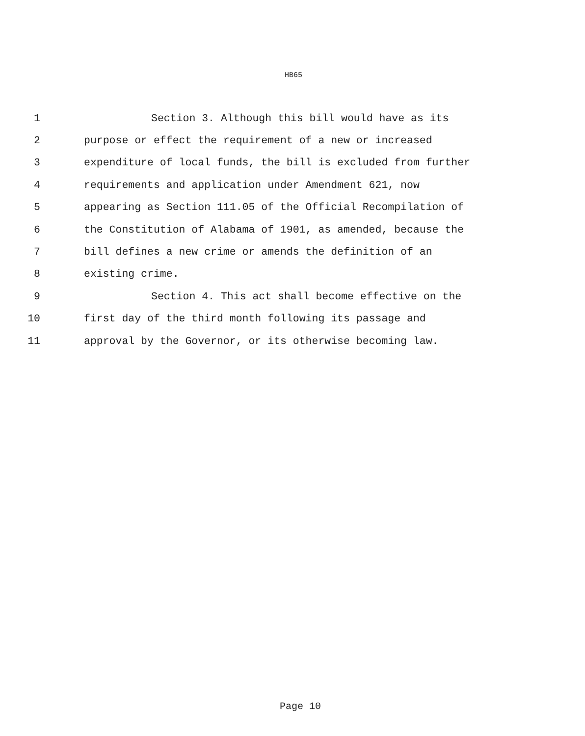HB65
1 Section 3. Although this bill would have as its
2 purpose or effect the requirement of a new or increased
3 expenditure of local funds, the bill is excluded from further
4 requirements and application under Amendment 621, now
5 appearing as Section 111.05 of the Official Recompilation of
6 the Constitution of Alabama of 1901, as amended, because the
7 bill defines a new crime or amends the definition of an
8 existing crime.
9 Section 4. This act shall become effective on the
10 first day of the third month following its passage and
11 approval by the Governor, or its otherwise becoming law.
Page 10